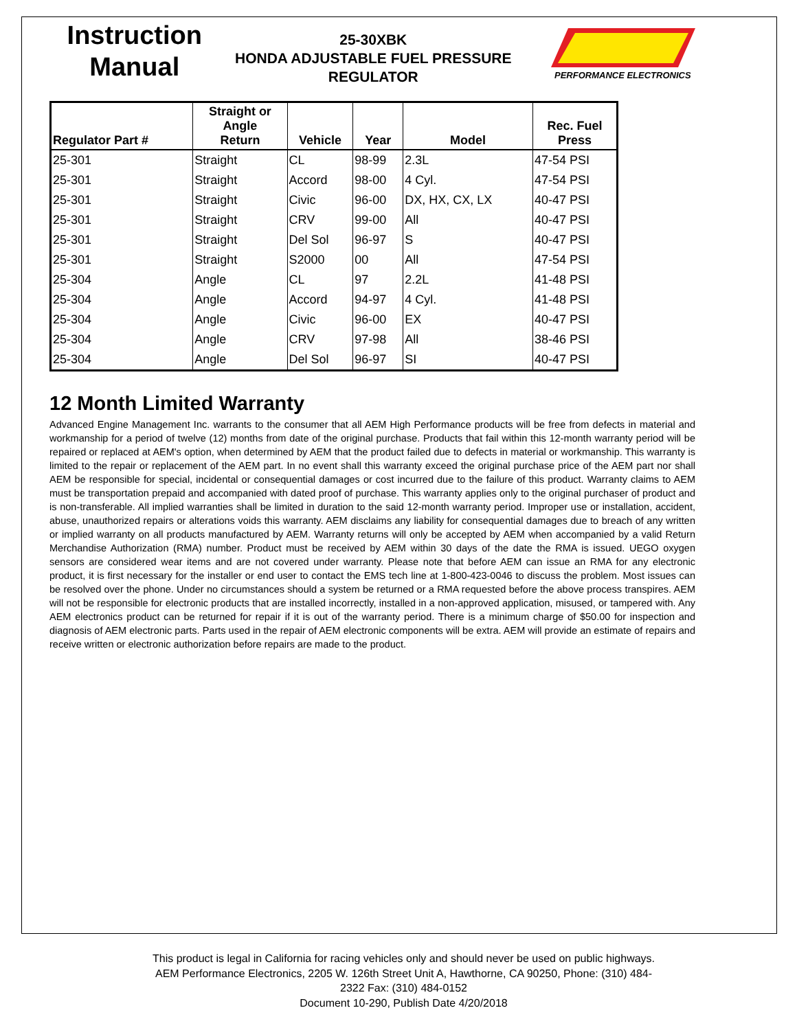Instruction
Manual
25-30XBK
HONDA ADJUSTABLE FUEL PRESSURE
REGULATOR
PERFORMANCE ELECTRONICS
| Regulator Part # | Straight or Angle Return | Vehicle | Year | Model | Rec. Fuel Press |
| --- | --- | --- | --- | --- | --- |
| 25-301 | Straight | CL | 98-99 | 2.3L | 47-54 PSI |
| 25-301 | Straight | Accord | 98-00 | 4 Cyl. | 47-54 PSI |
| 25-301 | Straight | Civic | 96-00 | DX, HX, CX, LX | 40-47 PSI |
| 25-301 | Straight | CRV | 99-00 | All | 40-47 PSI |
| 25-301 | Straight | Del Sol | 96-97 | S | 40-47 PSI |
| 25-301 | Straight | S2000 | 00 | All | 47-54 PSI |
| 25-304 | Angle | CL | 97 | 2.2L | 41-48 PSI |
| 25-304 | Angle | Accord | 94-97 | 4 Cyl. | 41-48 PSI |
| 25-304 | Angle | Civic | 96-00 | EX | 40-47 PSI |
| 25-304 | Angle | CRV | 97-98 | All | 38-46 PSI |
| 25-304 | Angle | Del Sol | 96-97 | SI | 40-47 PSI |
12 Month Limited Warranty
Advanced Engine Management Inc. warrants to the consumer that all AEM High Performance products will be free from defects in material and workmanship for a period of twelve (12) months from date of the original purchase. Products that fail within this 12-month warranty period will be repaired or replaced at AEM's option, when determined by AEM that the product failed due to defects in material or workmanship. This warranty is limited to the repair or replacement of the AEM part. In no event shall this warranty exceed the original purchase price of the AEM part nor shall AEM be responsible for special, incidental or consequential damages or cost incurred due to the failure of this product. Warranty claims to AEM must be transportation prepaid and accompanied with dated proof of purchase. This warranty applies only to the original purchaser of product and is non-transferable. All implied warranties shall be limited in duration to the said 12-month warranty period. Improper use or installation, accident, abuse, unauthorized repairs or alterations voids this warranty. AEM disclaims any liability for consequential damages due to breach of any written or implied warranty on all products manufactured by AEM. Warranty returns will only be accepted by AEM when accompanied by a valid Return Merchandise Authorization (RMA) number. Product must be received by AEM within 30 days of the date the RMA is issued. UEGO oxygen sensors are considered wear items and are not covered under warranty. Please note that before AEM can issue an RMA for any electronic product, it is first necessary for the installer or end user to contact the EMS tech line at 1-800-423-0046 to discuss the problem. Most issues can be resolved over the phone. Under no circumstances should a system be returned or a RMA requested before the above process transpires. AEM will not be responsible for electronic products that are installed incorrectly, installed in a non-approved application, misused, or tampered with. Any AEM electronics product can be returned for repair if it is out of the warranty period. There is a minimum charge of $50.00 for inspection and diagnosis of AEM electronic parts. Parts used in the repair of AEM electronic components will be extra. AEM will provide an estimate of repairs and receive written or electronic authorization before repairs are made to the product.
This product is legal in California for racing vehicles only and should never be used on public highways. AEM Performance Electronics, 2205 W. 126th Street Unit A, Hawthorne, CA 90250, Phone: (310) 484-2322 Fax: (310) 484-0152
Document 10-290, Publish Date 4/20/2018